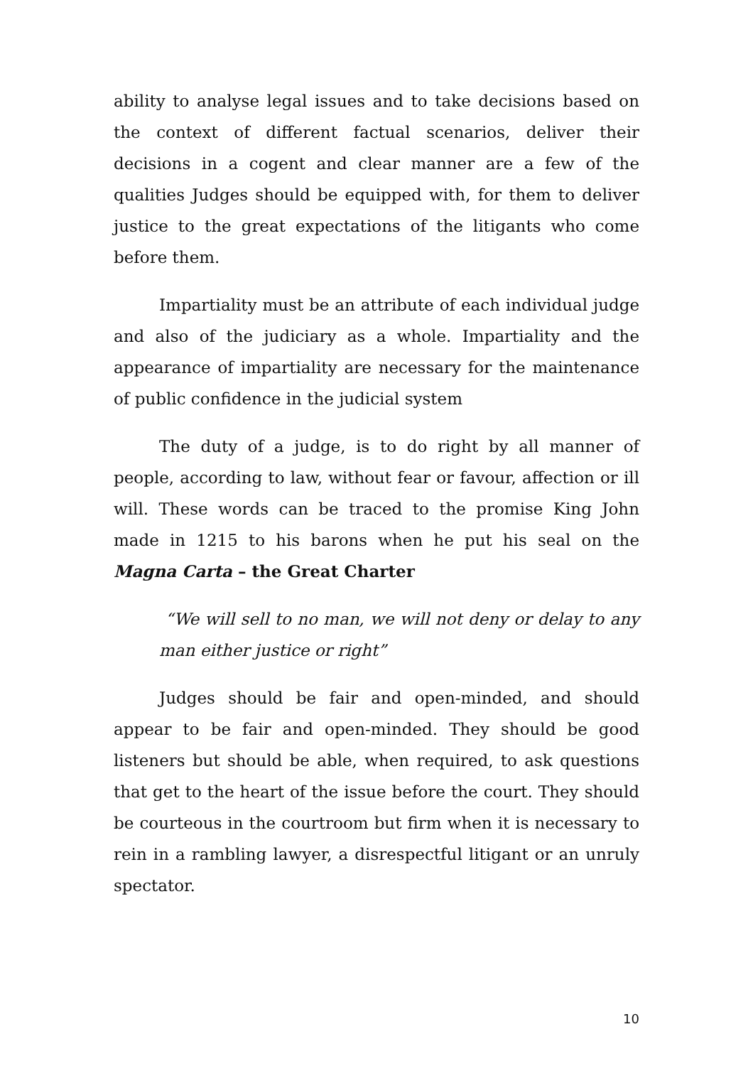ability to analyse legal issues and to take decisions based on the context of different factual scenarios, deliver their decisions in a cogent and clear manner are a few of the qualities Judges should be equipped with, for them to deliver justice to the great expectations of the litigants who come before them.
Impartiality must be an attribute of each individual judge and also of the judiciary as a whole. Impartiality and the appearance of impartiality are necessary for the maintenance of public confidence in the judicial system
The duty of a judge, is to do right by all manner of people, according to law, without fear or favour, affection or ill will. These words can be traced to the promise King John made in 1215 to his barons when he put his seal on the Magna Carta – the Great Charter
“We will sell to no man, we will not deny or delay to any man either justice or right”
Judges should be fair and open-minded, and should appear to be fair and open-minded. They should be good listeners but should be able, when required, to ask questions that get to the heart of the issue before the court. They should be courteous in the courtroom but firm when it is necessary to rein in a rambling lawyer, a disrespectful litigant or an unruly spectator.
10